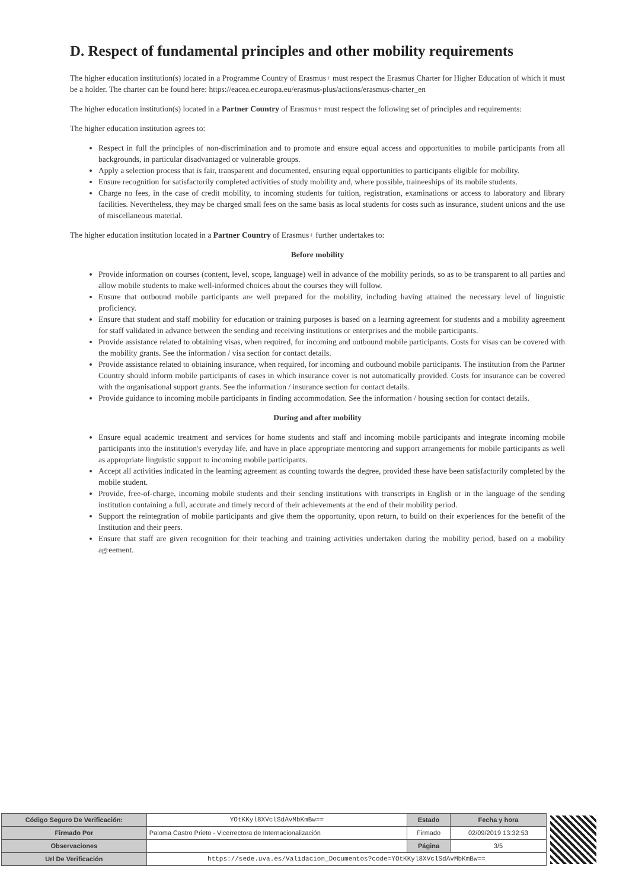D. Respect of fundamental principles and other mobility requirements
The higher education institution(s) located in a Programme Country of Erasmus+ must respect the Erasmus Charter for Higher Education of which it must be a holder. The charter can be found here: https://eacea.ec.europa.eu/erasmus-plus/actions/erasmus-charter_en
The higher education institution(s) located in a Partner Country of Erasmus+ must respect the following set of principles and requirements:
The higher education institution agrees to:
Respect in full the principles of non-discrimination and to promote and ensure equal access and opportunities to mobile participants from all backgrounds, in particular disadvantaged or vulnerable groups.
Apply a selection process that is fair, transparent and documented, ensuring equal opportunities to participants eligible for mobility.
Ensure recognition for satisfactorily completed activities of study mobility and, where possible, traineeships of its mobile students.
Charge no fees, in the case of credit mobility, to incoming students for tuition, registration, examinations or access to laboratory and library facilities. Nevertheless, they may be charged small fees on the same basis as local students for costs such as insurance, student unions and the use of miscellaneous material.
The higher education institution located in a Partner Country of Erasmus+ further undertakes to:
Before mobility
Provide information on courses (content, level, scope, language) well in advance of the mobility periods, so as to be transparent to all parties and allow mobile students to make well-informed choices about the courses they will follow.
Ensure that outbound mobile participants are well prepared for the mobility, including having attained the necessary level of linguistic proficiency.
Ensure that student and staff mobility for education or training purposes is based on a learning agreement for students and a mobility agreement for staff validated in advance between the sending and receiving institutions or enterprises and the mobile participants.
Provide assistance related to obtaining visas, when required, for incoming and outbound mobile participants. Costs for visas can be covered with the mobility grants. See the information / visa section for contact details.
Provide assistance related to obtaining insurance, when required, for incoming and outbound mobile participants. The institution from the Partner Country should inform mobile participants of cases in which insurance cover is not automatically provided. Costs for insurance can be covered with the organisational support grants. See the information / insurance section for contact details.
Provide guidance to incoming mobile participants in finding accommodation. See the information / housing section for contact details.
During and after mobility
Ensure equal academic treatment and services for home students and staff and incoming mobile participants and integrate incoming mobile participants into the institution's everyday life, and have in place appropriate mentoring and support arrangements for mobile participants as well as appropriate linguistic support to incoming mobile participants.
Accept all activities indicated in the learning agreement as counting towards the degree, provided these have been satisfactorily completed by the mobile student.
Provide, free-of-charge, incoming mobile students and their sending institutions with transcripts in English or in the language of the sending institution containing a full, accurate and timely record of their achievements at the end of their mobility period.
Support the reintegration of mobile participants and give them the opportunity, upon return, to build on their experiences for the benefit of the Institution and their peers.
Ensure that staff are given recognition for their teaching and training activities undertaken during the mobility period, based on a mobility agreement.
| Código Seguro De Verificación: | YOtKKyl8XVclSdAvMbKmBw== | Estado | Fecha y hora |
| Firmado Por | Paloma Castro Prieto - Vicerrectora de Internacionalización | Firmado | 02/09/2019 13:32:53 |
| Observaciones | | Página | 3/5 |
| Url De Verificación | https://sede.uva.es/Validacion_Documentos?code=YOtKKyl8XVclSdAvMbKmBw== | | |